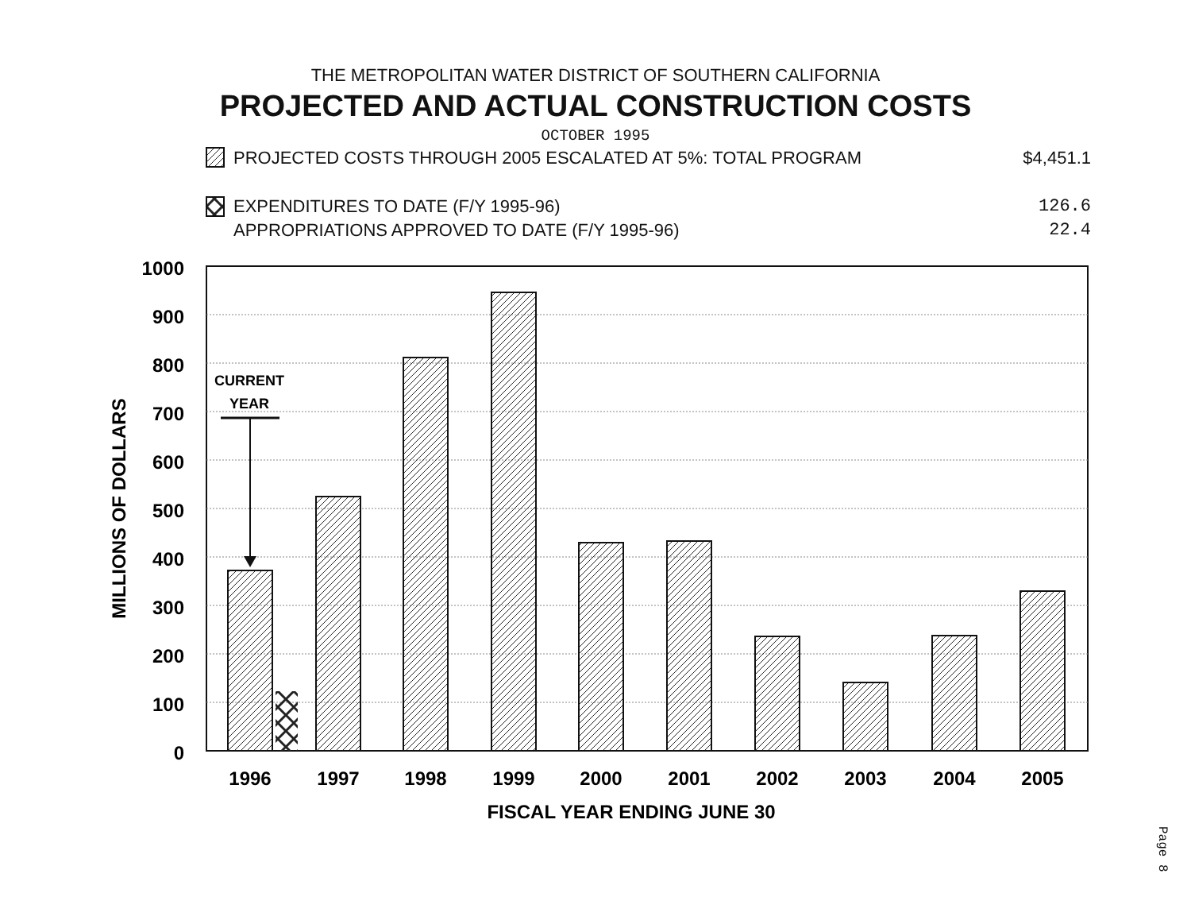THE METROPOLITAN WATER DISTRICT OF SOUTHERN CALIFORNIA
PROJECTED AND ACTUAL CONSTRUCTION COSTS
OCTOBER 1995
PROJECTED COSTS THROUGH 2005 ESCALATED AT 5%: TOTAL PROGRAM $4,451.1
EXPENDITURES TO DATE (F/Y 1995-96) 126.6
APPROPRIATIONS APPROVED TO DATE (F/Y 1995-96) 22.4
1000
900
800
700
600
500
400
300
200
100
0
MILLIONS OF DOLLARS
CURRENT
YEAR
1996
1997
1998
1999
2000
2001
2002
2003
2004
2005
FISCAL YEAR ENDING JUNE 30
Page 8